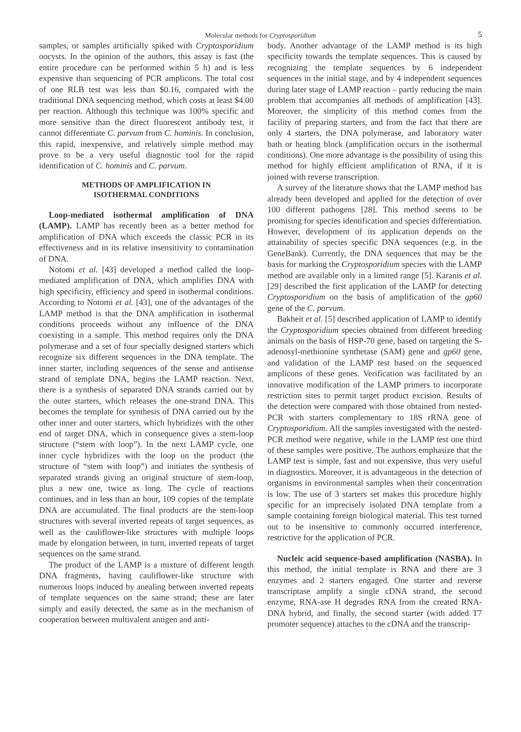Molecular methods for Cryptosporidium 5
samples, or samples artificially spiked with Cryptosporidium oocysts. In the opinion of the authors, this assay is fast (the entire procedure can be performed within 5 h) and is less expensive than sequencing of PCR amplicons. The total cost of one RLB test was less than $0.16, compared with the traditional DNA sequencing method, which costs at least $4.00 per reaction. Although this technique was 100% specific and more sensitive than the direct fluorescent antibody test, it cannot differentiate C. parvum from C. hominis. In conclusion, this rapid, inexpensive, and relatively simple method may prove to be a very useful diagnostic tool for the rapid identification of C. hominis and C. parvum.
METHODS OF AMPLIFICATION IN
ISOTHERMAL CONDITIONS
Loop-mediated isothermal amplification of DNA (LAMP). LAMP has recently been as a better method for amplification of DNA which exceeds the classic PCR in its effectiveness and in its relative insensitivity to contamination of DNA.
Notomi et al. [43] developed a method called the loop-mediated amplification of DNA, which amplifies DNA with high specificity, efficiency and speed in isothermal conditions. According to Notomi et al. [43], one of the advantages of the LAMP method is that the DNA amplification in isothermal conditions proceeds without any influence of the DNA coexisting in a sample. This method requires only the DNA polymerase and a set of four specially designed starters which recognize six different sequences in the DNA template. The inner starter, including sequences of the sense and antisense strand of template DNA, begins the LAMP reaction. Next, there is a synthesis of separated DNA strands carried out by the outer starters, which releases the one-strand DNA. This becomes the template for synthesis of DNA carried out by the other inner and outer starters, which hybridizes with the other end of target DNA, which in consequence gives a stem-loop structure (“stem with loop”). In the next LAMP cycle, one inner cycle hybridizes with the loop on the product (the structure of “stem with loop”) and initiates the synthesis of separated strands giving an original structure of stem-loop, plus a new one, twice as long. The cycle of reactions continues, and in less than an hour, 109 copies of the template DNA are accumulated. The final products are the stem-loop structures with several inverted repeats of target sequences, as well as the cauliflower-like structures with multiple loops made by elongation between, in turn, inverted repeats of target sequences on the same strand.
The product of the LAMP is a mixture of different length DNA fragments, having cauliflower-like structure with numerous loops induced by anealing between inverted repeats of template sequences on the same strand; these are later simply and easily detected, the same as in the mechanism of cooperation between multivalent antigen and anti-
body. Another advantage of the LAMP method is its high specificity towards the template sequences. This is caused by recognizing the template sequences by 6 independent sequences in the initial stage, and by 4 independent sequences during later stage of LAMP reaction – partly reducing the main problem that accompanies all methods of amplification [43]. Moreover, the simplicity of this method comes from the facility of preparing starters, and from the fact that there are only 4 starters, the DNA polymerase, and laboratory water bath or heating block (amplification occurs in the isothermal conditions). One more advantage is the possibility of using this method for highly efficient amplification of RNA, if it is joined with reverse transcription.
A survey of the literature shows that the LAMP method has already been developed and applied for the detection of over 100 different pathogens [28]. This method seems to be promising for species identification and species differentiation. However, development of its application depends on the attainability of species specific DNA sequences (e.g. in the GeneBank). Currently, the DNA sequences that may be the basis for marking the Cryptosporidium species with the LAMP method are available only in a limited range [5]. Karanis et al. [29] described the first application of the LAMP for detecting Cryptosporidium on the basis of amplification of the gp60 gene of the C. parvum.
Bakheit et al. [5] described application of LAMP to identify the Cryptosporidium species obtained from different breeding animals on the basis of HSP-70 gene, based on targeting the S-adenosyl-methionine synthetase (SAM) gene and gp60 gene, and validation of the LAMP test based on the sequenced amplicons of these genes. Verification was facilitated by an innovative modification of the LAMP primers to incorporate restriction sites to permit target product excision. Results of the detection were compared with those obtained from nested-PCR with starters complementary to 18S rRNA gene of Cryptosporidium. All the samples investigated with the nested-PCR method were negative, while in the LAMP test one third of these samples were positive. The authors emphasize that the LAMP test is simple, fast and not expensive, thus very useful in diagnostics. Moreover, it is advantageous in the detection of organisms in environmental samples when their concentration is low. The use of 3 starters set makes this procedure highly specific for an imprecisely isolated DNA template from a sample containing foreign biological material. This test turned out to be insensitive to commonly occurred interference, restrictive for the application of PCR.
Nucleic acid sequence-based amplification (NASBA). In this method, the initial template is RNA and there are 3 enzymes and 2 starters engaged. One starter and reverse transcriptase amplify a single cDNA strand, the second enzyme, RNA-ase H degrades RNA from the created RNA-DNA hybrid, and finally, the second starter (with added T7 promoter sequence) attaches to the cDNA and the transcrip-